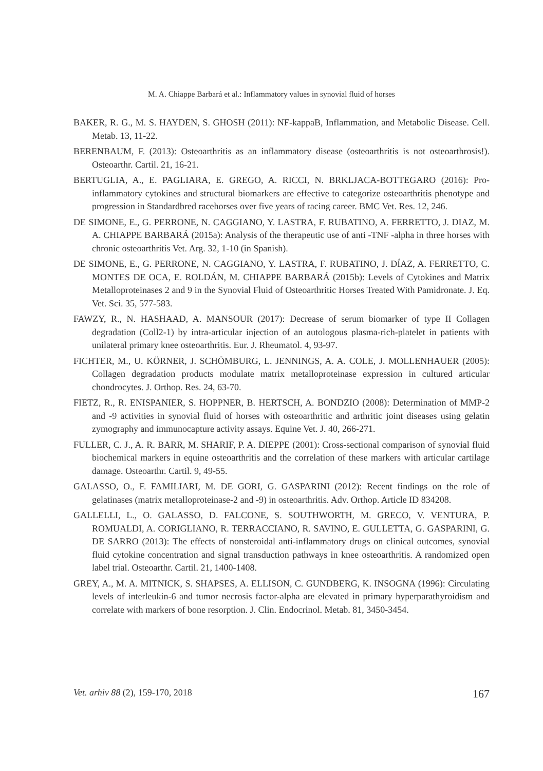M. A. Chiappe Barbará et al.: Inflammatory values in synovial fluid of horses
BAKER, R. G., M. S. HAYDEN, S. GHOSH (2011): NF-kappaB, Inflammation, and Metabolic Disease. Cell. Metab. 13, 11-22.
BERENBAUM, F. (2013): Osteoarthritis as an inflammatory disease (osteoarthritis is not osteoarthrosis!). Osteoarthr. Cartil. 21, 16-21.
BERTUGLIA, A., E. PAGLIARA, E. GREGO, A. RICCI, N. BRKLJACA-BOTTEGARO (2016): Pro-inflammatory cytokines and structural biomarkers are effective to categorize osteoarthritis phenotype and progression in Standardbred racehorses over five years of racing career. BMC Vet. Res. 12, 246.
DE SIMONE, E., G. PERRONE, N. CAGGIANO, Y. LASTRA, F. RUBATINO, A. FERRETTO, J. DIAZ, M. A. CHIAPPE BARBARÁ (2015a): Analysis of the therapeutic use of anti -TNF -alpha in three horses with chronic osteoarthritis Vet. Arg. 32, 1-10 (in Spanish).
DE SIMONE, E., G. PERRONE, N. CAGGIANO, Y. LASTRA, F. RUBATINO, J. DÍAZ, A. FERRETTO, C. MONTES DE OCA, E. ROLDÁN, M. CHIAPPE BARBARÁ (2015b): Levels of Cytokines and Matrix Metalloproteinases 2 and 9 in the Synovial Fluid of Osteoarthritic Horses Treated With Pamidronate. J. Eq. Vet. Sci. 35, 577-583.
FAWZY, R., N. HASHAAD, A. MANSOUR (2017): Decrease of serum biomarker of type II Collagen degradation (Coll2-1) by intra-articular injection of an autologous plasma-rich-platelet in patients with unilateral primary knee osteoarthritis. Eur. J. Rheumatol. 4, 93-97.
FICHTER, M., U. KÖRNER, J. SCHÖMBURG, L. JENNINGS, A. A. COLE, J. MOLLENHAUER (2005): Collagen degradation products modulate matrix metalloproteinase expression in cultured articular chondrocytes. J. Orthop. Res. 24, 63-70.
FIETZ, R., R. ENISPANIER, S. HOPPNER, B. HERTSCH, A. BONDZIO (2008): Determination of MMP-2 and -9 activities in synovial fluid of horses with osteoarthritic and arthritic joint diseases using gelatin zymography and immunocapture activity assays. Equine Vet. J. 40, 266-271.
FULLER, C. J., A. R. BARR, M. SHARIF, P. A. DIEPPE (2001): Cross-sectional comparison of synovial fluid biochemical markers in equine osteoarthritis and the correlation of these markers with articular cartilage damage. Osteoarthr. Cartil. 9, 49-55.
GALASSO, O., F. FAMILIARI, M. DE GORI, G. GASPARINI (2012): Recent findings on the role of gelatinases (matrix metalloproteinase-2 and -9) in osteoarthritis. Adv. Orthop. Article ID 834208.
GALLELLI, L., O. GALASSO, D. FALCONE, S. SOUTHWORTH, M. GRECO, V. VENTURA, P. ROMUALDI, A. CORIGLIANO, R. TERRACCIANO, R. SAVINO, E. GULLETTA, G. GASPARINI, G. DE SARRO (2013): The effects of nonsteroidal anti-inflammatory drugs on clinical outcomes, synovial fluid cytokine concentration and signal transduction pathways in knee osteoarthritis. A randomized open label trial. Osteoarthr. Cartil. 21, 1400-1408.
GREY, A., M. A. MITNICK, S. SHAPSES, A. ELLISON, C. GUNDBERG, K. INSOGNA (1996): Circulating levels of interleukin-6 and tumor necrosis factor-alpha are elevated in primary hyperparathyroidism and correlate with markers of bone resorption. J. Clin. Endocrinol. Metab. 81, 3450-3454.
Vet. arhiv 88 (2), 159-170, 2018 167